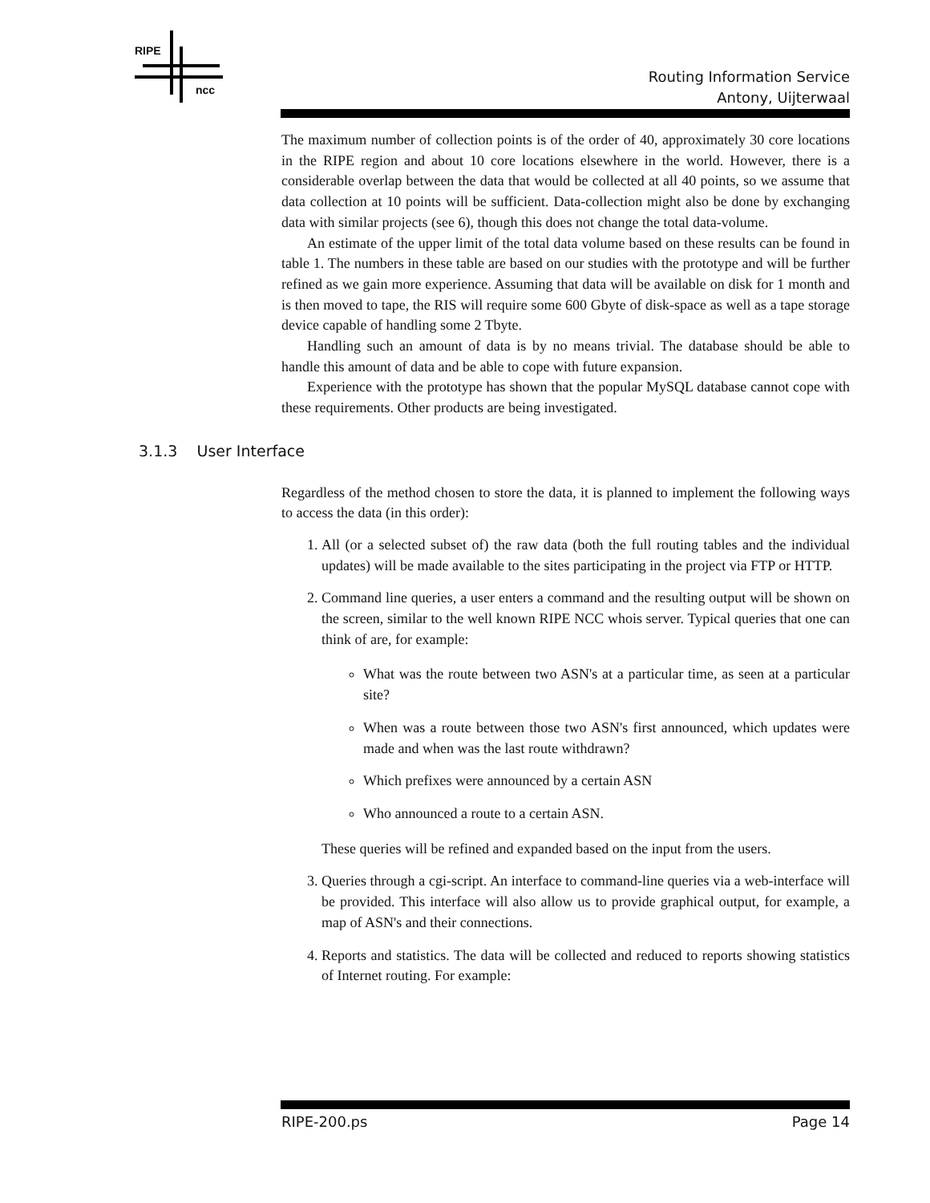RIPE
ncc
Routing Information Service
Antony, Uijterwaal
The maximum number of collection points is of the order of 40, approximately 30 core locations in the RIPE region and about 10 core locations elsewhere in the world. However, there is a considerable overlap between the data that would be collected at all 40 points, so we assume that data collection at 10 points will be sufficient. Data-collection might also be done by exchanging data with similar projects (see 6), though this does not change the total data-volume.
An estimate of the upper limit of the total data volume based on these results can be found in table 1. The numbers in these table are based on our studies with the prototype and will be further refined as we gain more experience. Assuming that data will be available on disk for 1 month and is then moved to tape, the RIS will require some 600 Gbyte of disk-space as well as a tape storage device capable of handling some 2 Tbyte.
Handling such an amount of data is by no means trivial. The database should be able to handle this amount of data and be able to cope with future expansion.
Experience with the prototype has shown that the popular MySQL database cannot cope with these requirements. Other products are being investigated.
3.1.3 User Interface
Regardless of the method chosen to store the data, it is planned to implement the following ways to access the data (in this order):
1. All (or a selected subset of) the raw data (both the full routing tables and the individual updates) will be made available to the sites participating in the project via FTP or HTTP.
2. Command line queries, a user enters a command and the resulting output will be shown on the screen, similar to the well known RIPE NCC whois server. Typical queries that one can think of are, for example:
What was the route between two ASN's at a particular time, as seen at a particular site?
When was a route between those two ASN's first announced, which updates were made and when was the last route withdrawn?
Which prefixes were announced by a certain ASN
Who announced a route to a certain ASN.
These queries will be refined and expanded based on the input from the users.
3. Queries through a cgi-script. An interface to command-line queries via a web-interface will be provided. This interface will also allow us to provide graphical output, for example, a map of ASN's and their connections.
4. Reports and statistics. The data will be collected and reduced to reports showing statistics of Internet routing. For example:
RIPE-200.ps Page 14